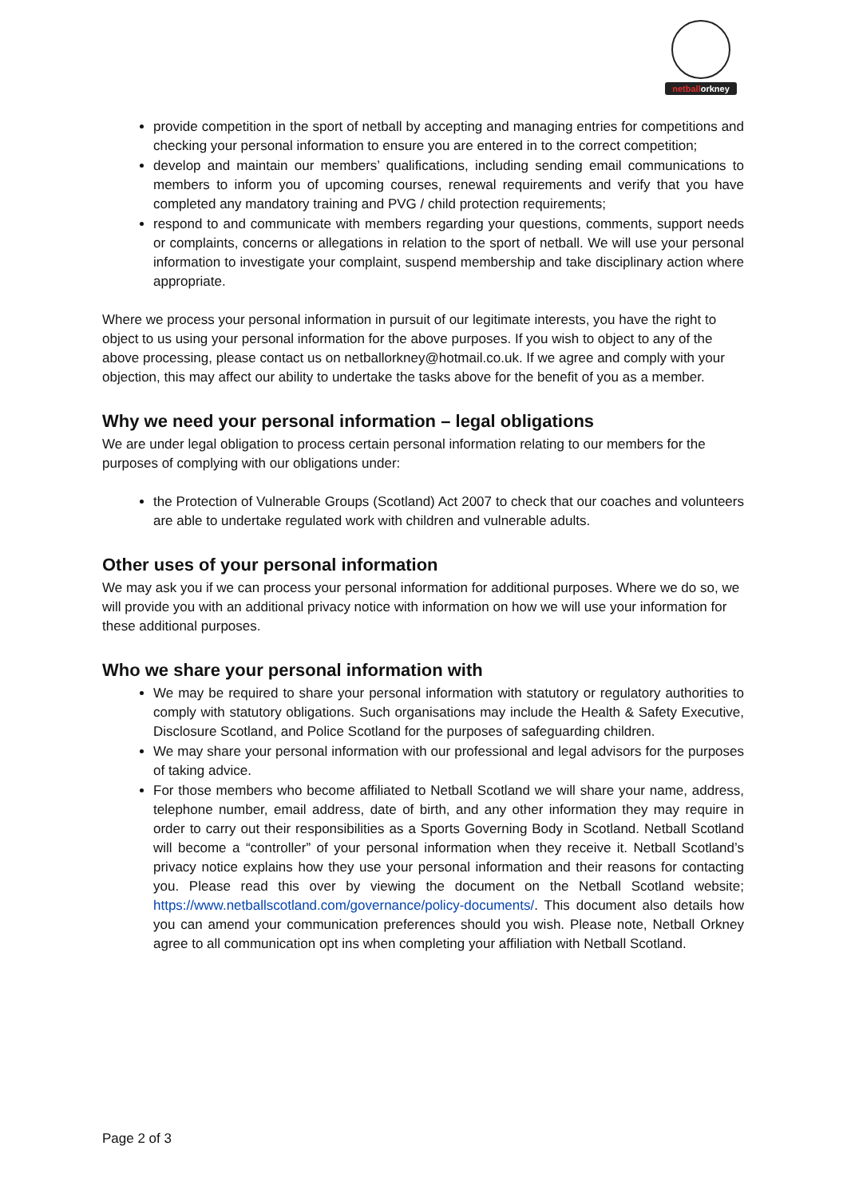netballorkney
provide competition in the sport of netball by accepting and managing entries for competitions and checking your personal information to ensure you are entered in to the correct competition;
develop and maintain our members’ qualifications, including sending email communications to members to inform you of upcoming courses, renewal requirements and verify that you have completed any mandatory training and PVG / child protection requirements;
respond to and communicate with members regarding your questions, comments, support needs or complaints, concerns or allegations in relation to the sport of netball. We will use your personal information to investigate your complaint, suspend membership and take disciplinary action where appropriate.
Where we process your personal information in pursuit of our legitimate interests, you have the right to object to us using your personal information for the above purposes. If you wish to object to any of the above processing, please contact us on netballorkney@hotmail.co.uk. If we agree and comply with your objection, this may affect our ability to undertake the tasks above for the benefit of you as a member.
Why we need your personal information – legal obligations
We are under legal obligation to process certain personal information relating to our members for the purposes of complying with our obligations under:
the Protection of Vulnerable Groups (Scotland) Act 2007 to check that our coaches and volunteers are able to undertake regulated work with children and vulnerable adults.
Other uses of your personal information
We may ask you if we can process your personal information for additional purposes. Where we do so, we will provide you with an additional privacy notice with information on how we will use your information for these additional purposes.
Who we share your personal information with
We may be required to share your personal information with statutory or regulatory authorities to comply with statutory obligations. Such organisations may include the Health & Safety Executive, Disclosure Scotland, and Police Scotland for the purposes of safeguarding children.
We may share your personal information with our professional and legal advisors for the purposes of taking advice.
For those members who become affiliated to Netball Scotland we will share your name, address, telephone number, email address, date of birth, and any other information they may require in order to carry out their responsibilities as a Sports Governing Body in Scotland. Netball Scotland will become a “controller” of your personal information when they receive it. Netball Scotland’s privacy notice explains how they use your personal information and their reasons for contacting you. Please read this over by viewing the document on the Netball Scotland website; https://www.netballscotland.com/governance/policy-documents/. This document also details how you can amend your communication preferences should you wish. Please note, Netball Orkney agree to all communication opt ins when completing your affiliation with Netball Scotland.
Page 2 of 3